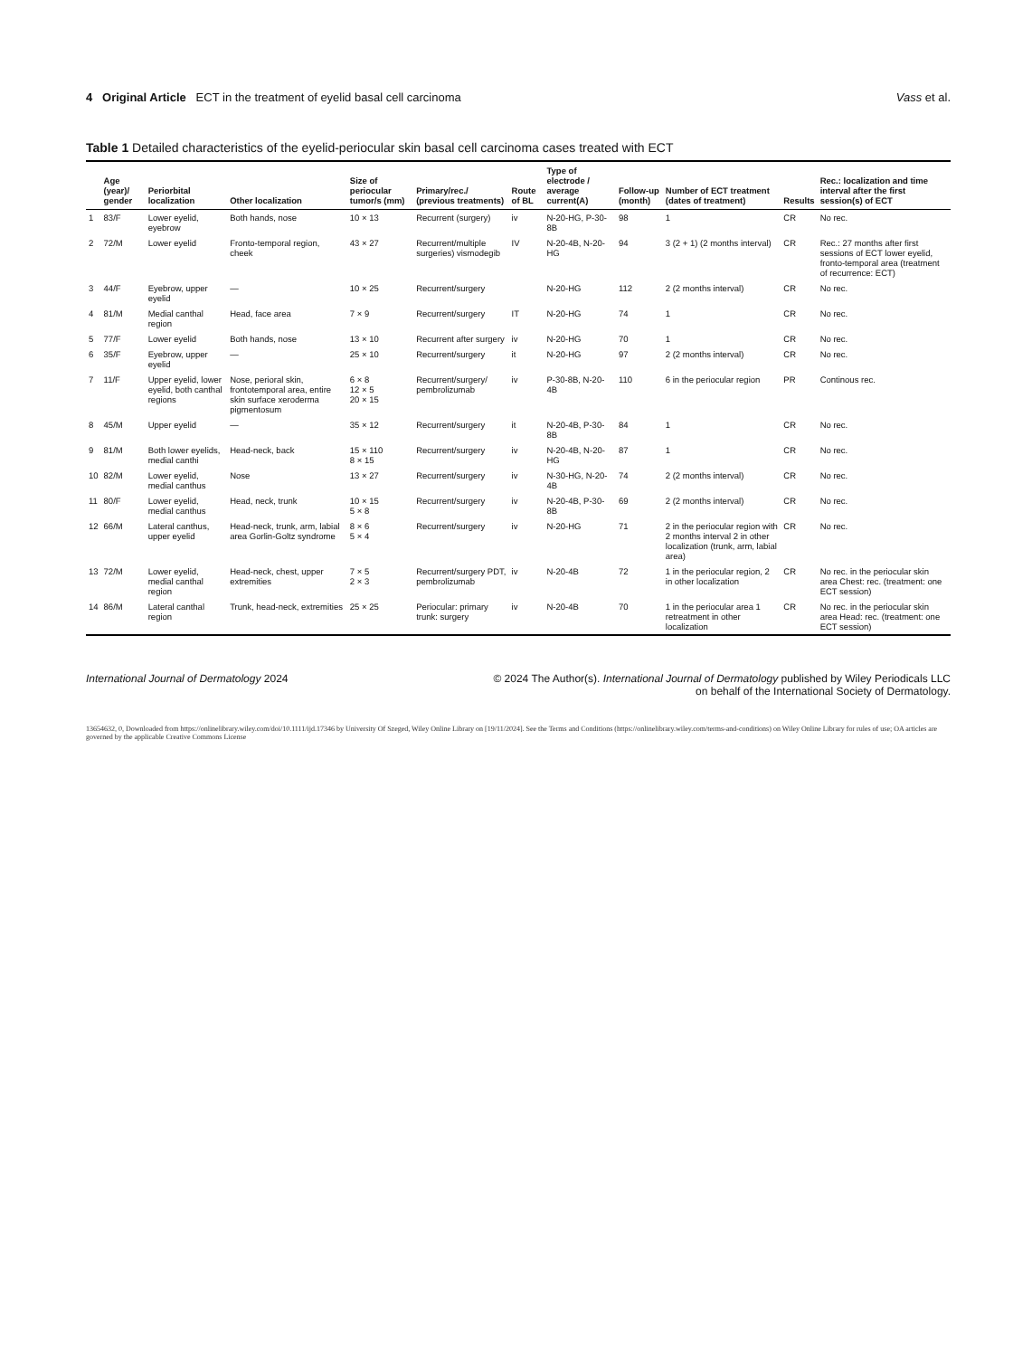4 Original Article ECT in the treatment of eyelid basal cell carcinoma
Vass et al.
Table 1 Detailed characteristics of the eyelid-periocular skin basal cell carcinoma cases treated with ECT
| | Age (year)/ gender | Periorbital localization | Other localization | Size of periocular tumor/s (mm) | Primary/rec./ (previous treatments) | Route of BL | Type of electrode / average current(A) | Follow-up (month) | Number of ECT treatment (dates of treatment) | Results | Rec.: localization and time interval after the first session(s) of ECT |
| --- | --- | --- | --- | --- | --- | --- | --- | --- | --- | --- | --- |
| 1 | 83/F | Lower eyelid, eyebrow | Both hands, nose | 10 × 13 | Recurrent (surgery) | iv | N-20-HG, P-30-8B | 98 | 1 | CR | No rec. |
| 2 | 72/M | Lower eyelid | Fronto-temporal region, cheek | 43 × 27 | Recurrent/multiple surgeries) vismodegib | IV | N-20-4B, N-20-HG | 94 | 3 (2 + 1) (2 months interval) | CR | Rec.: 27 months after first sessions of ECT lower eyelid, fronto-temporal area (treatment of recurrence: ECT) |
| 3 | 44/F | Eyebrow, upper eyelid | — | 10 × 25 | Recurrent/surgery | | N-20-HG | 112 | 2 (2 months interval) | CR | No rec. |
| 4 | 81/M | Medial canthal region | Head, face area | 7 × 9 | Recurrent/surgery | IT | N-20-HG | 74 | 1 | CR | No rec. |
| 5 | 77/F | Lower eyelid | Both hands, nose | 13 × 10 | Recurrent after surgery | iv | N-20-HG | 70 | 1 | CR | No rec. |
| 6 | 35/F | Eyebrow, upper eyelid | — | 25 × 10 | Recurrent/surgery | it | N-20-HG | 97 | 2 (2 months interval) | CR | No rec. |
| 7 | 11/F | Upper eyelid, lower eyelid, both canthal regions | Nose, perioral skin, frontotemporal area, entire skin surface xeroderma pigmentosum | 6 × 8 12 × 5 20 × 15 | Recurrent/surgery/ pembrolizumab | iv | P-30-8B, N-20-4B | 110 | 6 in the periocular region | PR | Continous rec. |
| 8 | 45/M | Upper eyelid | — | 35 × 12 | Recurrent/surgery | it | N-20-4B, P-30-8B | 84 | 1 | CR | No rec. |
| 9 | 81/M | Both lower eyelids, medial canthi | Head-neck, back | 15 × 110 8 × 15 | Recurrent/surgery | iv | N-20-4B, N-20-HG | 87 | 1 | CR | No rec. |
| 10 | 82/M | Lower eyelid, medial canthus | Nose | 13 × 27 | Recurrent/surgery | iv | N-30-HG, N-20-4B | 74 | 2 (2 months interval) | CR | No rec. |
| 11 | 80/F | Lower eyelid, medial canthus | Head, neck, trunk | 10 × 15 5 × 8 | Recurrent/surgery | iv | N-20-4B, P-30-8B | 69 | 2 (2 months interval) | CR | No rec. |
| 12 | 66/M | Lateral canthus, upper eyelid | Head-neck, trunk, arm, labial area Gorlin-Goltz syndrome | 8 × 6 5 × 4 | Recurrent/surgery | iv | N-20-HG | 71 | 2 in the periocular region with 2 months interval 2 in other localization (trunk, arm, labial area) | CR | No rec. |
| 13 | 72/M | Lower eyelid, medial canthal region | Head-neck, chest, upper extremities | 7 × 5 2 × 3 | Recurrent/surgery PDT, pembrolizumab | iv | N-20-4B | 72 | 1 in the periocular region, 2 in other localization | CR | No rec. in the periocular skin area Chest: rec. (treatment: one ECT session) |
| 14 | 86/M | Lateral canthal region | Trunk, head-neck, extremities | 25 × 25 | Periocular: primary trunk: surgery | iv | N-20-4B | 70 | 1 in the periocular area 1 retreatment in other localization | CR | No rec. in the periocular skin area Head: rec. (treatment: one ECT session) |
International Journal of Dermatology 2024
© 2024 The Author(s). International Journal of Dermatology published by Wiley Periodicals LLC
on behalf of the International Society of Dermatology.
13654632, 0, Downloaded from https://onlinelibrary.wiley.com/doi/10.1111/ijd.17346 by University Of Szeged, Wiley Online Library on [19/11/2024]. See the Terms and Conditions (https://onlinelibrary.wiley.com/terms-and-conditions) on Wiley Online Library for rules of use; OA articles are governed by the applicable Creative Commons License